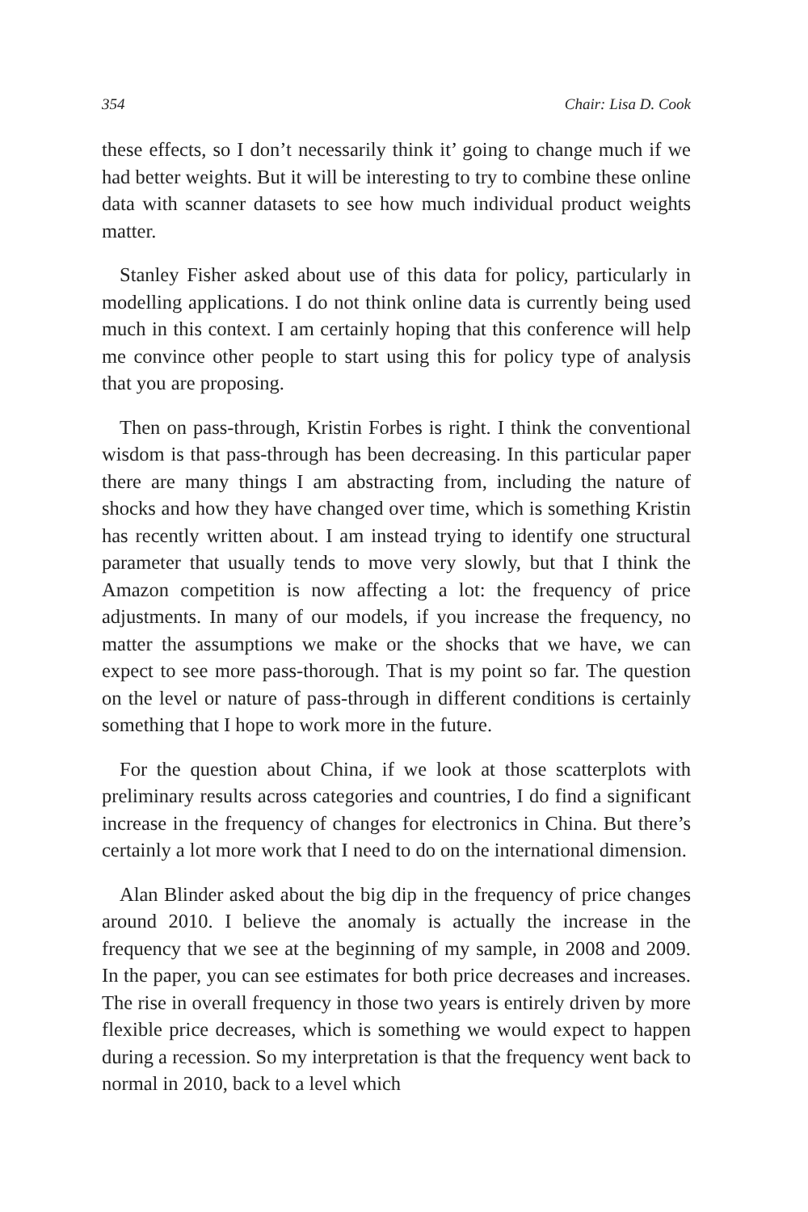354 Chair: Lisa D. Cook
these effects, so I don’t necessarily think it’ going to change much if we had better weights. But it will be interesting to try to combine these online data with scanner datasets to see how much individual product weights matter.
Stanley Fisher asked about use of this data for policy, particularly in modelling applications. I do not think online data is currently being used much in this context. I am certainly hoping that this conference will help me convince other people to start using this for policy type of analysis that you are proposing.
Then on pass-through, Kristin Forbes is right. I think the conventional wisdom is that pass-through has been decreasing. In this particular paper there are many things I am abstracting from, including the nature of shocks and how they have changed over time, which is something Kristin has recently written about. I am instead trying to identify one structural parameter that usually tends to move very slowly, but that I think the Amazon competition is now affecting a lot: the frequency of price adjustments. In many of our models, if you increase the frequency, no matter the assumptions we make or the shocks that we have, we can expect to see more pass-thorough. That is my point so far. The question on the level or nature of pass-through in different conditions is certainly something that I hope to work more in the future.
For the question about China, if we look at those scatterplots with preliminary results across categories and countries, I do find a significant increase in the frequency of changes for electronics in China. But there’s certainly a lot more work that I need to do on the international dimension.
Alan Blinder asked about the big dip in the frequency of price changes around 2010. I believe the anomaly is actually the increase in the frequency that we see at the beginning of my sample, in 2008 and 2009. In the paper, you can see estimates for both price decreases and increases. The rise in overall frequency in those two years is entirely driven by more flexible price decreases, which is something we would expect to happen during a recession. So my interpretation is that the frequency went back to normal in 2010, back to a level which